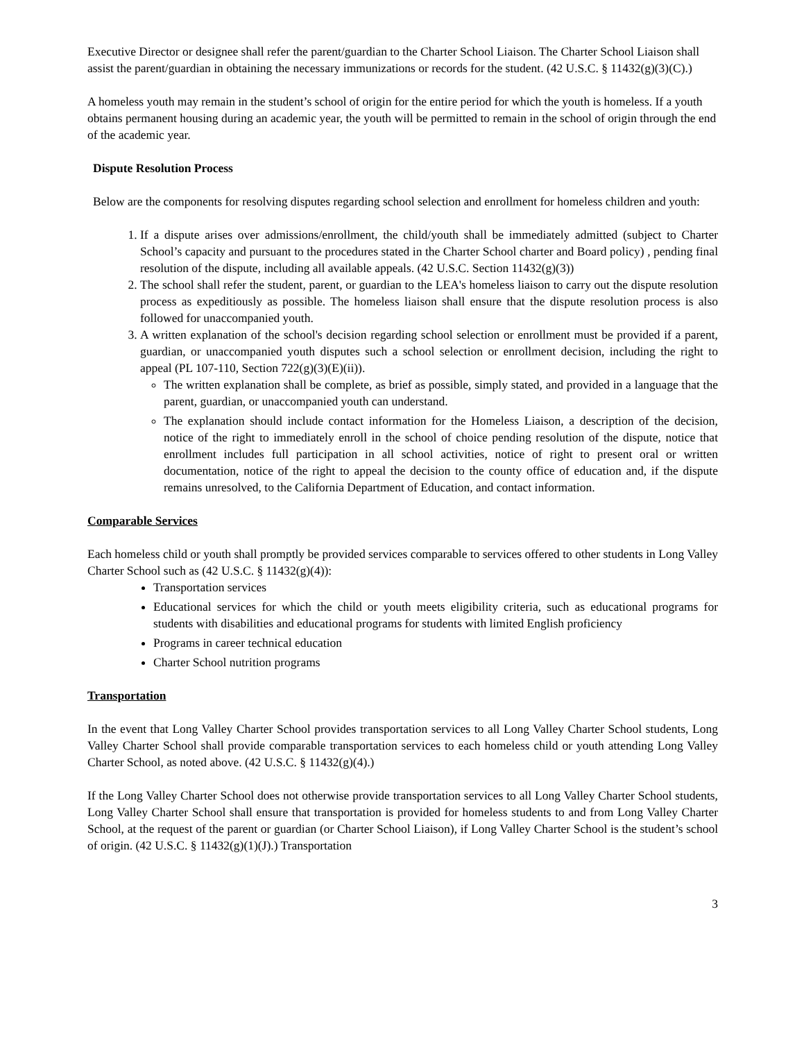Executive Director or designee shall refer the parent/guardian to the Charter School Liaison. The Charter School Liaison shall assist the parent/guardian in obtaining the necessary immunizations or records for the student. (42 U.S.C. § 11432(g)(3)(C).)
A homeless youth may remain in the student’s school of origin for the entire period for which the youth is homeless. If a youth obtains permanent housing during an academic year, the youth will be permitted to remain in the school of origin through the end of the academic year.
Dispute Resolution Process
Below are the components for resolving disputes regarding school selection and enrollment for homeless children and youth:
1. If a dispute arises over admissions/enrollment, the child/youth shall be immediately admitted (subject to Charter School’s capacity and pursuant to the procedures stated in the Charter School charter and Board policy) , pending final resolution of the dispute, including all available appeals. (42 U.S.C. Section 11432(g)(3))
2. The school shall refer the student, parent, or guardian to the LEA's homeless liaison to carry out the dispute resolution process as expeditiously as possible. The homeless liaison shall ensure that the dispute resolution process is also followed for unaccompanied youth.
3. A written explanation of the school's decision regarding school selection or enrollment must be provided if a parent, guardian, or unaccompanied youth disputes such a school selection or enrollment decision, including the right to appeal (PL 107-110, Section 722(g)(3)(E)(ii)).
The written explanation shall be complete, as brief as possible, simply stated, and provided in a language that the parent, guardian, or unaccompanied youth can understand.
The explanation should include contact information for the Homeless Liaison, a description of the decision, notice of the right to immediately enroll in the school of choice pending resolution of the dispute, notice that enrollment includes full participation in all school activities, notice of right to present oral or written documentation, notice of the right to appeal the decision to the county office of education and, if the dispute remains unresolved, to the California Department of Education, and contact information.
Comparable Services
Each homeless child or youth shall promptly be provided services comparable to services offered to other students in Long Valley Charter School such as (42 U.S.C. § 11432(g)(4)):
Transportation services
Educational services for which the child or youth meets eligibility criteria, such as educational programs for students with disabilities and educational programs for students with limited English proficiency
Programs in career technical education
Charter School nutrition programs
Transportation
In the event that Long Valley Charter School provides transportation services to all Long Valley Charter School students, Long Valley Charter School shall provide comparable transportation services to each homeless child or youth attending Long Valley Charter School, as noted above. (42 U.S.C. § 11432(g)(4).)
If the Long Valley Charter School does not otherwise provide transportation services to all Long Valley Charter School students, Long Valley Charter School shall ensure that transportation is provided for homeless students to and from Long Valley Charter School, at the request of the parent or guardian (or Charter School Liaison), if Long Valley Charter School is the student’s school of origin. (42 U.S.C. § 11432(g)(1)(J).) Transportation
3